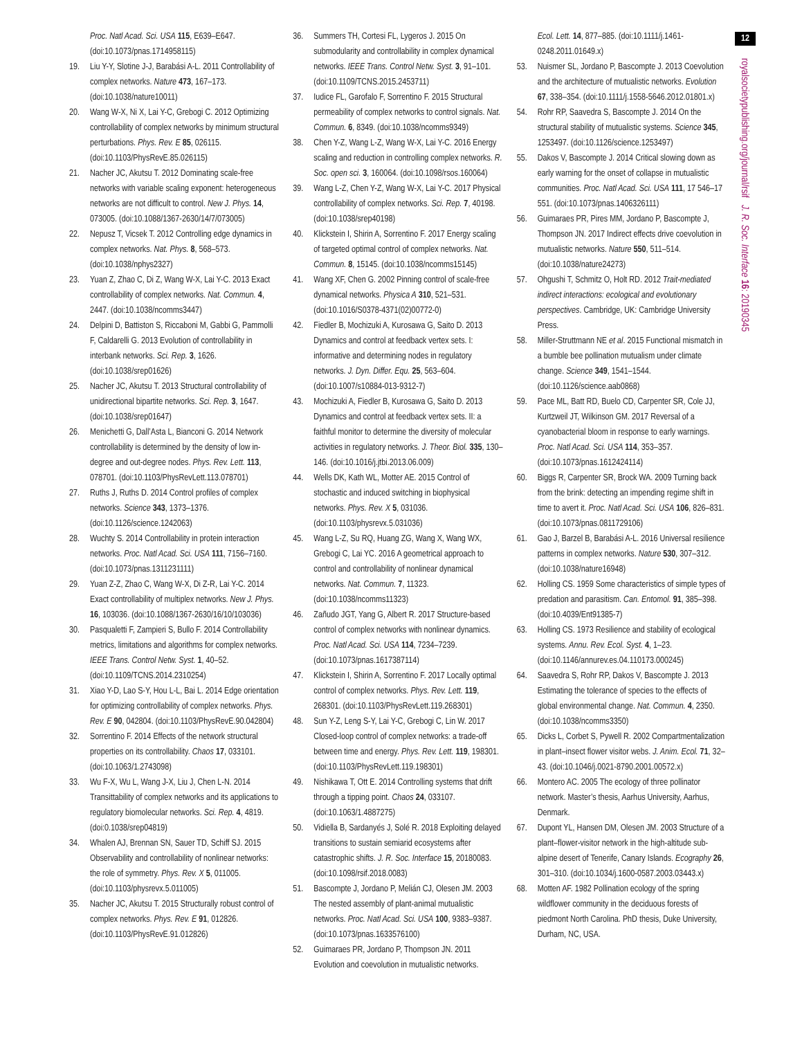Proc. Natl Acad. Sci. USA 115, E639–E647. (doi:10.1073/pnas.1714958115)
19. Liu Y-Y, Slotine J-J, Barabási A-L. 2011 Controllability of complex networks. Nature 473, 167–173. (doi:10.1038/nature10011)
20. Wang W-X, Ni X, Lai Y-C, Grebogi C. 2012 Optimizing controllability of complex networks by minimum structural perturbations. Phys. Rev. E 85, 026115. (doi:10.1103/PhysRevE.85.026115)
21. Nacher JC, Akutsu T. 2012 Dominating scale-free networks with variable scaling exponent: heterogeneous networks are not difficult to control. New J. Phys. 14, 073005. (doi:10.1088/1367-2630/14/7/073005)
22. Nepusz T, Vicsek T. 2012 Controlling edge dynamics in complex networks. Nat. Phys. 8, 568–573. (doi:10.1038/nphys2327)
23. Yuan Z, Zhao C, Di Z, Wang W-X, Lai Y-C. 2013 Exact controllability of complex networks. Nat. Commun. 4, 2447. (doi:10.1038/ncomms3447)
24. Delpini D, Battiston S, Riccaboni M, Gabbi G, Pammolli F, Caldarelli G. 2013 Evolution of controllability in interbank networks. Sci. Rep. 3, 1626. (doi:10.1038/srep01626)
25. Nacher JC, Akutsu T. 2013 Structural controllability of unidirectional bipartite networks. Sci. Rep. 3, 1647. (doi:10.1038/srep01647)
26. Menichetti G, Dall’Asta L, Bianconi G. 2014 Network controllability is determined by the density of low in-degree and out-degree nodes. Phys. Rev. Lett. 113, 078701. (doi:10.1103/PhysRevLett.113.078701)
27. Ruths J, Ruths D. 2014 Control profiles of complex networks. Science 343, 1373–1376. (doi:10.1126/science.1242063)
28. Wuchty S. 2014 Controllability in protein interaction networks. Proc. Natl Acad. Sci. USA 111, 7156–7160. (doi:10.1073/pnas.1311231111)
29. Yuan Z-Z, Zhao C, Wang W-X, Di Z-R, Lai Y-C. 2014 Exact controllability of multiplex networks. New J. Phys. 16, 103036. (doi:10.1088/1367-2630/16/10/103036)
30. Pasqualetti F, Zampieri S, Bullo F. 2014 Controllability metrics, limitations and algorithms for complex networks. IEEE Trans. Control Netw. Syst. 1, 40–52. (doi:10.1109/TCNS.2014.2310254)
31. Xiao Y-D, Lao S-Y, Hou L-L, Bai L. 2014 Edge orientation for optimizing controllability of complex networks. Phys. Rev. E 90, 042804. (doi:10.1103/PhysRevE.90.042804)
32. Sorrentino F. 2014 Effects of the network structural properties on its controllability. Chaos 17, 033101. (doi:10.1063/1.2743098)
33. Wu F-X, Wu L, Wang J-X, Liu J, Chen L-N. 2014 Transittability of complex networks and its applications to regulatory biomolecular networks. Sci. Rep. 4, 4819. (doi:0.1038/srep04819)
34. Whalen AJ, Brennan SN, Sauer TD, Schiff SJ. 2015 Observability and controllability of nonlinear networks: the role of symmetry. Phys. Rev. X 5, 011005. (doi:10.1103/physrevx.5.011005)
35. Nacher JC, Akutsu T. 2015 Structurally robust control of complex networks. Phys. Rev. E 91, 012826. (doi:10.1103/PhysRevE.91.012826)
36. Summers TH, Cortesi FL, Lygeros J. 2015 On submodularity and controllability in complex dynamical networks. IEEE Trans. Control Netw. Syst. 3, 91–101. (doi:10.1109/TCNS.2015.2453711)
37. Iudice FL, Garofalo F, Sorrentino F. 2015 Structural permeability of complex networks to control signals. Nat. Commun. 6, 8349. (doi:10.1038/ncomms9349)
38. Chen Y-Z, Wang L-Z, Wang W-X, Lai Y-C. 2016 Energy scaling and reduction in controlling complex networks. R. Soc. open sci. 3, 160064. (doi:10.1098/rsos.160064)
39. Wang L-Z, Chen Y-Z, Wang W-X, Lai Y-C. 2017 Physical controllability of complex networks. Sci. Rep. 7, 40198. (doi:10.1038/srep40198)
40. Klickstein I, Shirin A, Sorrentino F. 2017 Energy scaling of targeted optimal control of complex networks. Nat. Commun. 8, 15145. (doi:10.1038/ncomms15145)
41. Wang XF, Chen G. 2002 Pinning control of scale-free dynamical networks. Physica A 310, 521–531. (doi:10.1016/S0378-4371(02)00772-0)
42. Fiedler B, Mochizuki A, Kurosawa G, Saito D. 2013 Dynamics and control at feedback vertex sets. I: informative and determining nodes in regulatory networks. J. Dyn. Differ. Equ. 25, 563–604. (doi:10.1007/s10884-013-9312-7)
43. Mochizuki A, Fiedler B, Kurosawa G, Saito D. 2013 Dynamics and control at feedback vertex sets. II: a faithful monitor to determine the diversity of molecular activities in regulatory networks. J. Theor. Biol. 335, 130–146. (doi:10.1016/j.jtbi.2013.06.009)
44. Wells DK, Kath WL, Motter AE. 2015 Control of stochastic and induced switching in biophysical networks. Phys. Rev. X 5, 031036. (doi:10.1103/physrevx.5.031036)
45. Wang L-Z, Su RQ, Huang ZG, Wang X, Wang WX, Grebogi C, Lai YC. 2016 A geometrical approach to control and controllability of nonlinear dynamical networks. Nat. Commun. 7, 11323. (doi:10.1038/ncomms11323)
46. Zañudo JGT, Yang G, Albert R. 2017 Structure-based control of complex networks with nonlinear dynamics. Proc. Natl Acad. Sci. USA 114, 7234–7239. (doi:10.1073/pnas.1617387114)
47. Klickstein I, Shirin A, Sorrentino F. 2017 Locally optimal control of complex networks. Phys. Rev. Lett. 119, 268301. (doi:10.1103/PhysRevLett.119.268301)
48. Sun Y-Z, Leng S-Y, Lai Y-C, Grebogi C, Lin W. 2017 Closed-loop control of complex networks: a trade-off between time and energy. Phys. Rev. Lett. 119, 198301. (doi:10.1103/PhysRevLett.119.198301)
49. Nishikawa T, Ott E. 2014 Controlling systems that drift through a tipping point. Chaos 24, 033107. (doi:10.1063/1.4887275)
50. Vidiella B, Sardanyés J, Solé R. 2018 Exploiting delayed transitions to sustain semiarid ecosystems after catastrophic shifts. J. R. Soc. Interface 15, 20180083. (doi:10.1098/rsif.2018.0083)
51. Bascompte J, Jordano P, Melián CJ, Olesen JM. 2003 The nested assembly of plant-animal mutualistic networks. Proc. Natl Acad. Sci. USA 100, 9383–9387. (doi:10.1073/pnas.1633576100)
52. Guimaraes PR, Jordano P, Thompson JN. 2011 Evolution and coevolution in mutualistic networks.
Ecol. Lett. 14, 877–885. (doi:10.1111/j.1461-0248.2011.01649.x)
53. Nuismer SL, Jordano P, Bascompte J. 2013 Coevolution and the architecture of mutualistic networks. Evolution 67, 338–354. (doi:10.1111/j.1558-5646.2012.01801.x)
54. Rohr RP, Saavedra S, Bascompte J. 2014 On the structural stability of mutualistic systems. Science 345, 1253497. (doi:10.1126/science.1253497)
55. Dakos V, Bascompte J. 2014 Critical slowing down as early warning for the onset of collapse in mutualistic communities. Proc. Natl Acad. Sci. USA 111, 17 546–17 551. (doi:10.1073/pnas.1406326111)
56. Guimaraes PR, Pires MM, Jordano P, Bascompte J, Thompson JN. 2017 Indirect effects drive coevolution in mutualistic networks. Nature 550, 511–514. (doi:10.1038/nature24273)
57. Ohgushi T, Schmitz O, Holt RD. 2012 Trait-mediated indirect interactions: ecological and evolutionary perspectives. Cambridge, UK: Cambridge University Press.
58. Miller-Struttmann NE et al. 2015 Functional mismatch in a bumble bee pollination mutualism under climate change. Science 349, 1541–1544. (doi:10.1126/science.aab0868)
59. Pace ML, Batt RD, Buelo CD, Carpenter SR, Cole JJ, Kurtzweil JT, Wilkinson GM. 2017 Reversal of a cyanobacterial bloom in response to early warnings. Proc. Natl Acad. Sci. USA 114, 353–357. (doi:10.1073/pnas.1612424114)
60. Biggs R, Carpenter SR, Brock WA. 2009 Turning back from the brink: detecting an impending regime shift in time to avert it. Proc. Natl Acad. Sci. USA 106, 826–831. (doi:10.1073/pnas.0811729106)
61. Gao J, Barzel B, Barabási A-L. 2016 Universal resilience patterns in complex networks. Nature 530, 307–312. (doi:10.1038/nature16948)
62. Holling CS. 1959 Some characteristics of simple types of predation and parasitism. Can. Entomol. 91, 385–398. (doi:10.4039/Ent91385-7)
63. Holling CS. 1973 Resilience and stability of ecological systems. Annu. Rev. Ecol. Syst. 4, 1–23. (doi:10.1146/annurev.es.04.110173.000245)
64. Saavedra S, Rohr RP, Dakos V, Bascompte J. 2013 Estimating the tolerance of species to the effects of global environmental change. Nat. Commun. 4, 2350. (doi:10.1038/ncomms3350)
65. Dicks L, Corbet S, Pywell R. 2002 Compartmentalization in plant–insect flower visitor webs. J. Anim. Ecol. 71, 32–43. (doi:10.1046/j.0021-8790.2001.00572.x)
66. Montero AC. 2005 The ecology of three pollinator network. Master’s thesis, Aarhus University, Aarhus, Denmark.
67. Dupont YL, Hansen DM, Olesen JM. 2003 Structure of a plant–flower-visitor network in the high-altitude sub-alpine desert of Tenerife, Canary Islands. Ecography 26, 301–310. (doi:10.1034/j.1600-0587.2003.03443.x)
68. Motten AF. 1982 Pollination ecology of the spring wildflower community in the deciduous forests of piedmont North Carolina. PhD thesis, Duke University, Durham, NC, USA.
12
royalsocietypublishing.org/journal/rsif J. R. Soc. Interface 16: 20190345